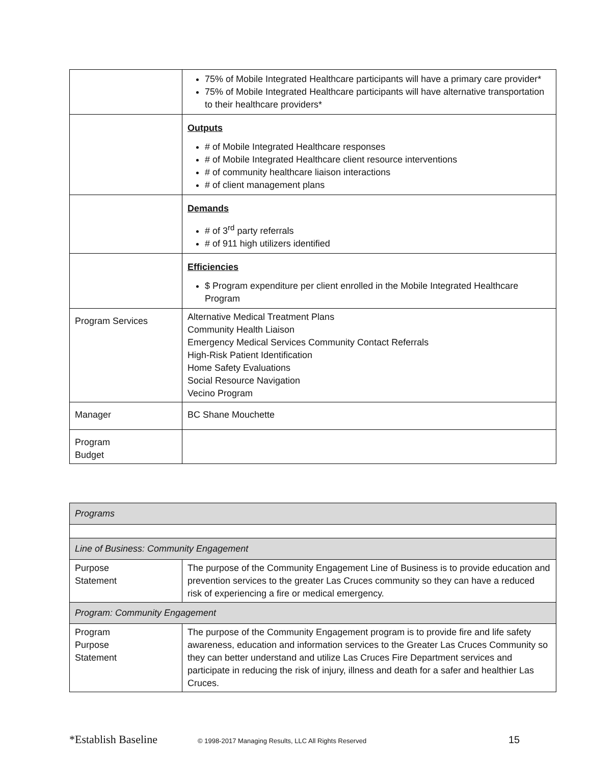| | 75% of Mobile Integrated Healthcare participants will have a primary care provider* 75% of Mobile Integrated Healthcare participants will have alternative transportation to their healthcare providers* |
| | Outputs # of Mobile Integrated Healthcare responses # of Mobile Integrated Healthcare client resource interventions # of community healthcare liaison interactions # of client management plans |
| | Demands # of 3<sup>rd</sup> party referrals # of 911 high utilizers identified |
| | Efficiencies $ Program expenditure per client enrolled in the Mobile Integrated Healthcare Program |
| Program Services | Alternative Medical Treatment Plans Community Health Liaison Emergency Medical Services Community Contact Referrals High-Risk Patient Identification Home Safety Evaluations Social Resource Navigation Vecino Program |
| Manager | BC Shane Mouchette |
| Program Budget | |
| Programs | |
| Line of Business: Community Engagement | |
| Purpose Statement | The purpose of the Community Engagement Line of Business is to provide education and prevention services to the greater Las Cruces community so they can have a reduced risk of experiencing a fire or medical emergency. |
| Program: Community Engagement | |
| Program Purpose Statement | The purpose of the Community Engagement program is to provide fire and life safety awareness, education and information services to the Greater Las Cruces Community so they can better understand and utilize Las Cruces Fire Department services and participate in reducing the risk of injury, illness and death for a safer and healthier Las Cruces. |
*Establish Baseline © 1998-2017 Managing Results, LLC All Rights Reserved 15